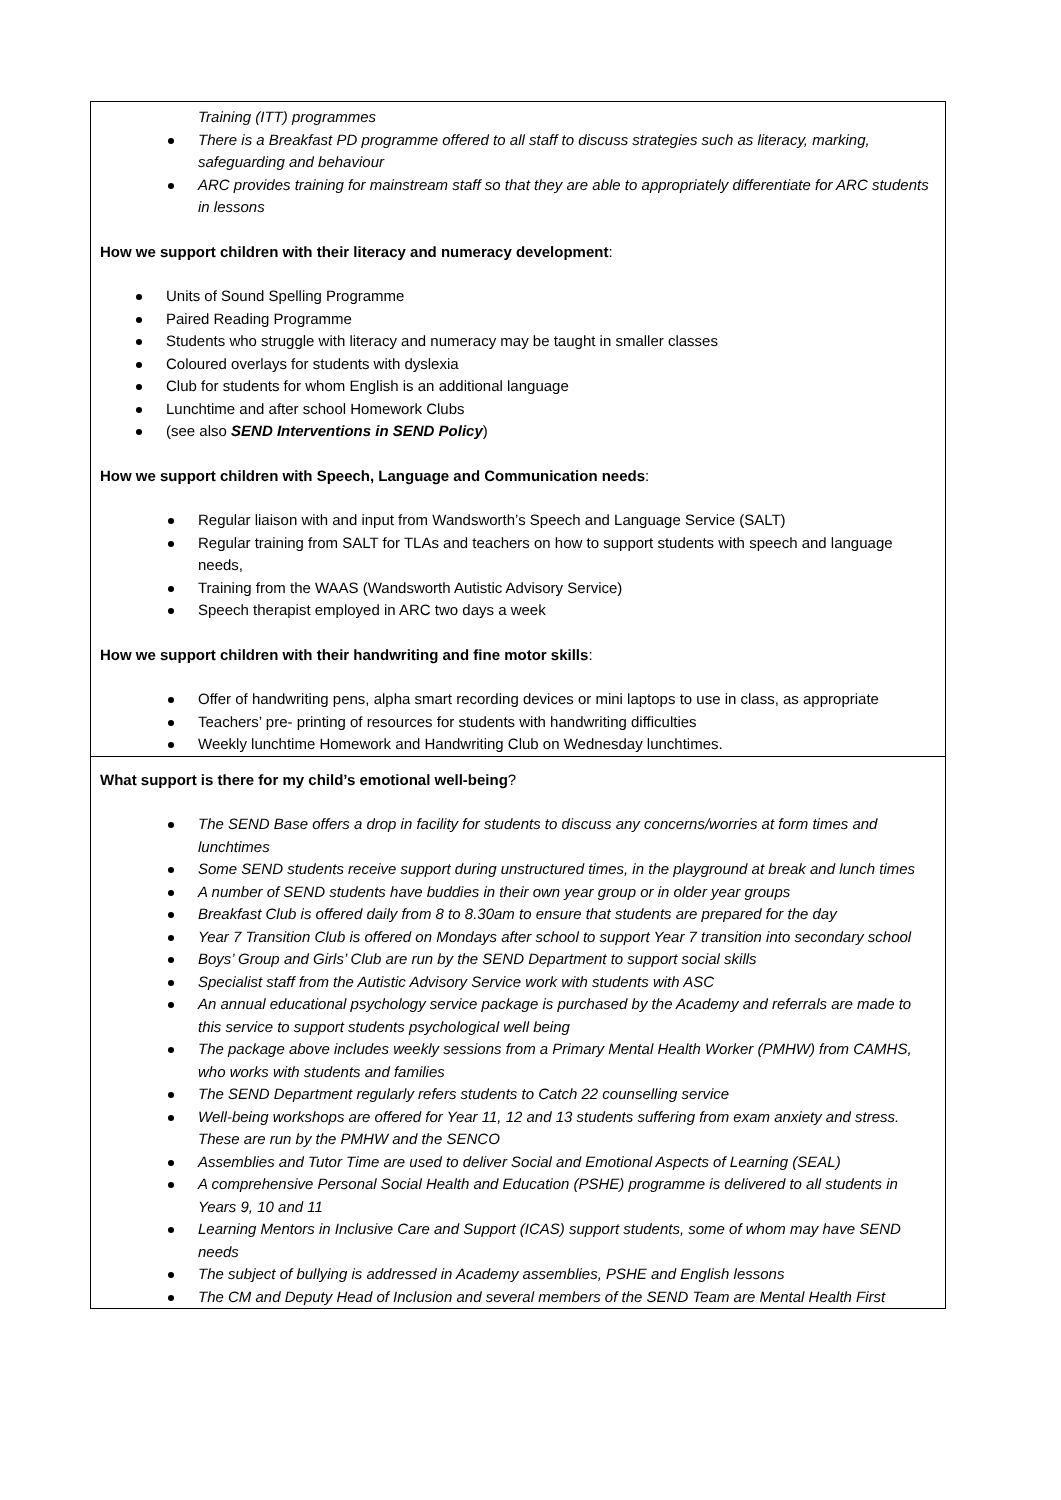| Training (ITT) programmes There is a Breakfast PD programme offered to all staff to discuss strategies such as literacy, marking, safeguarding and behaviour ARC provides training for mainstream staff so that they are able to appropriately differentiate for ARC students in lessons How we support children with their literacy and numeracy development : Units of Sound Spelling Programme Paired Reading Programme Students who struggle with literacy and numeracy may be taught in smaller classes Coloured overlays for students with dyslexia Club for students for whom English is an additional language Lunchtime and after school Homework Clubs (see also SEND Interventions in SEND Policy ) How we support children with Speech, Language and Communication needs : Regular liaison with and input from Wandsworth’s Speech and Language Service (SALT) Regular training from SALT for TLAs and teachers on how to support students with speech and language needs, Training from the WAAS (Wandsworth Autistic Advisory Service) Speech therapist employed in ARC two days a week How we support children with their handwriting and fine motor skills : Offer of handwriting pens, alpha smart recording devices or mini laptops to use in class, as appropriate Teachers’ pre- printing of resources for students with handwriting difficulties Weekly lunchtime Homework and Handwriting Club on Wednesday lunchtimes. |
| What support is there for my child’s emotional well-being ? The SEND Base offers a drop in facility for students to discuss any concerns/worries at form times and lunchtimes Some SEND students receive support during unstructured times, in the playground at break and lunch times A number of SEND students have buddies in their own year group or in older year groups Breakfast Club is offered daily from 8 to 8.30am to ensure that students are prepared for the day Year 7 Transition Club is offered on Mondays after school to support Year 7 transition into secondary school Boys’ Group and Girls’ Club are run by the SEND Department to support social skills Specialist staff from the Autistic Advisory Service work with students with ASC An annual educational psychology service package is purchased by the Academy and referrals are made to this service to support students psychological well being The package above includes weekly sessions from a Primary Mental Health Worker (PMHW) from CAMHS, who works with students and families The SEND Department regularly refers students to Catch 22 counselling service Well-being workshops are offered for Year 11, 12 and 13 students suffering from exam anxiety and stress. These are run by the PMHW and the SENCO Assemblies and Tutor Time are used to deliver Social and Emotional Aspects of Learning (SEAL) A comprehensive Personal Social Health and Education (PSHE) programme is delivered to all students in Years 9, 10 and 11 Learning Mentors in Inclusive Care and Support (ICAS) support students, some of whom may have SEND needs The subject of bullying is addressed in Academy assemblies, PSHE and English lessons The CM and Deputy Head of Inclusion and several members of the SEND Team are Mental Health First |